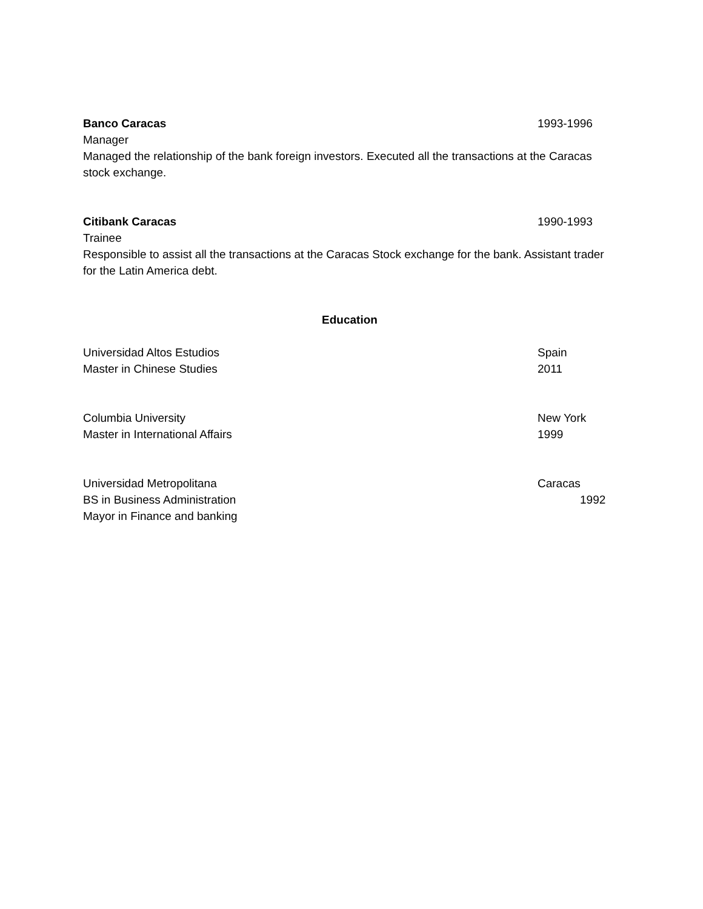Banco Caracas 1993-1996
Manager
Managed the relationship of the bank foreign investors. Executed all the transactions at the Caracas stock exchange.
Citibank Caracas 1990-1993
Trainee
Responsible to assist all the transactions at the Caracas Stock exchange for the bank. Assistant trader for the Latin America debt.
Education
Universidad Altos Estudios Spain
Master in Chinese Studies 2011
Columbia University New York
Master in International Affairs 1999
Universidad Metropolitana Caracas
BS in Business Administration 1992
Mayor in Finance and banking